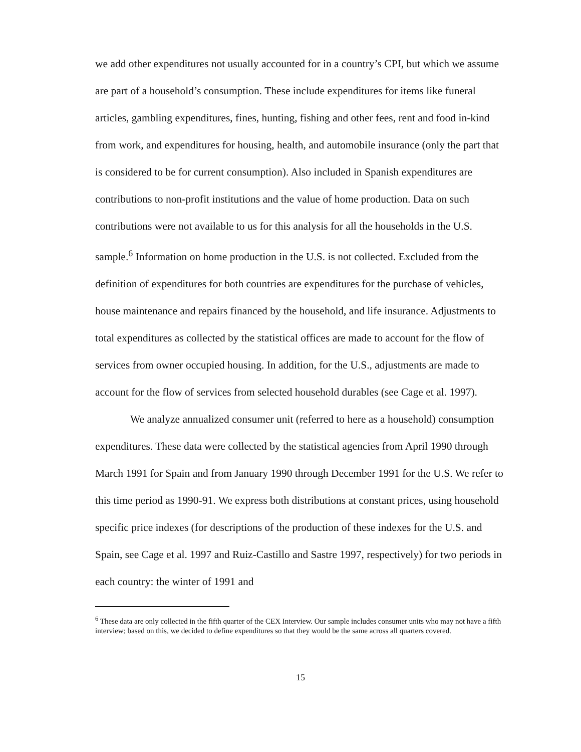we add other expenditures not usually accounted for in a country’s CPI, but which we assume are part of a household’s consumption. These include expenditures for items like funeral articles, gambling expenditures, fines, hunting, fishing and other fees, rent and food in-kind from work, and expenditures for housing, health, and automobile insurance (only the part that is considered to be for current consumption). Also included in Spanish expenditures are contributions to non-profit institutions and the value of home production. Data on such contributions were not available to us for this analysis for all the households in the U.S. sample.<sup>6</sup> Information on home production in the U.S. is not collected. Excluded from the definition of expenditures for both countries are expenditures for the purchase of vehicles, house maintenance and repairs financed by the household, and life insurance. Adjustments to total expenditures as collected by the statistical offices are made to account for the flow of services from owner occupied housing. In addition, for the U.S., adjustments are made to account for the flow of services from selected household durables (see Cage et al. 1997).
We analyze annualized consumer unit (referred to here as a household) consumption expenditures. These data were collected by the statistical agencies from April 1990 through March 1991 for Spain and from January 1990 through December 1991 for the U.S. We refer to this time period as 1990-91. We express both distributions at constant prices, using household specific price indexes (for descriptions of the production of these indexes for the U.S. and Spain, see Cage et al. 1997 and Ruiz-Castillo and Sastre 1997, respectively) for two periods in each country: the winter of 1991 and
<sup>6</sup> These data are only collected in the fifth quarter of the CEX Interview. Our sample includes consumer units who may not have a fifth interview; based on this, we decided to define expenditures so that they would be the same across all quarters covered.
15